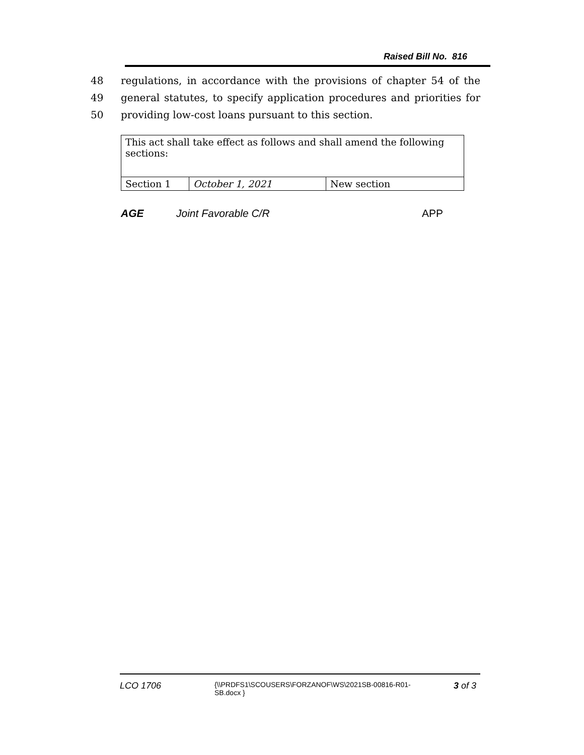Raised Bill No. 816
48 regulations, in accordance with the provisions of chapter 54 of the
49 general statutes, to specify application procedures and priorities for
50 providing low-cost loans pursuant to this section.
| This act shall take effect as follows and shall amend the following sections: | | |
| Section 1 | October 1, 2021 | New section |
AGE Joint Favorable C/R APP
LCO 1706 {\\PRDFS1\SCOUSERS\FORZANOF\WS\2021SB-00816-R01-SB.docx } 3 of 3